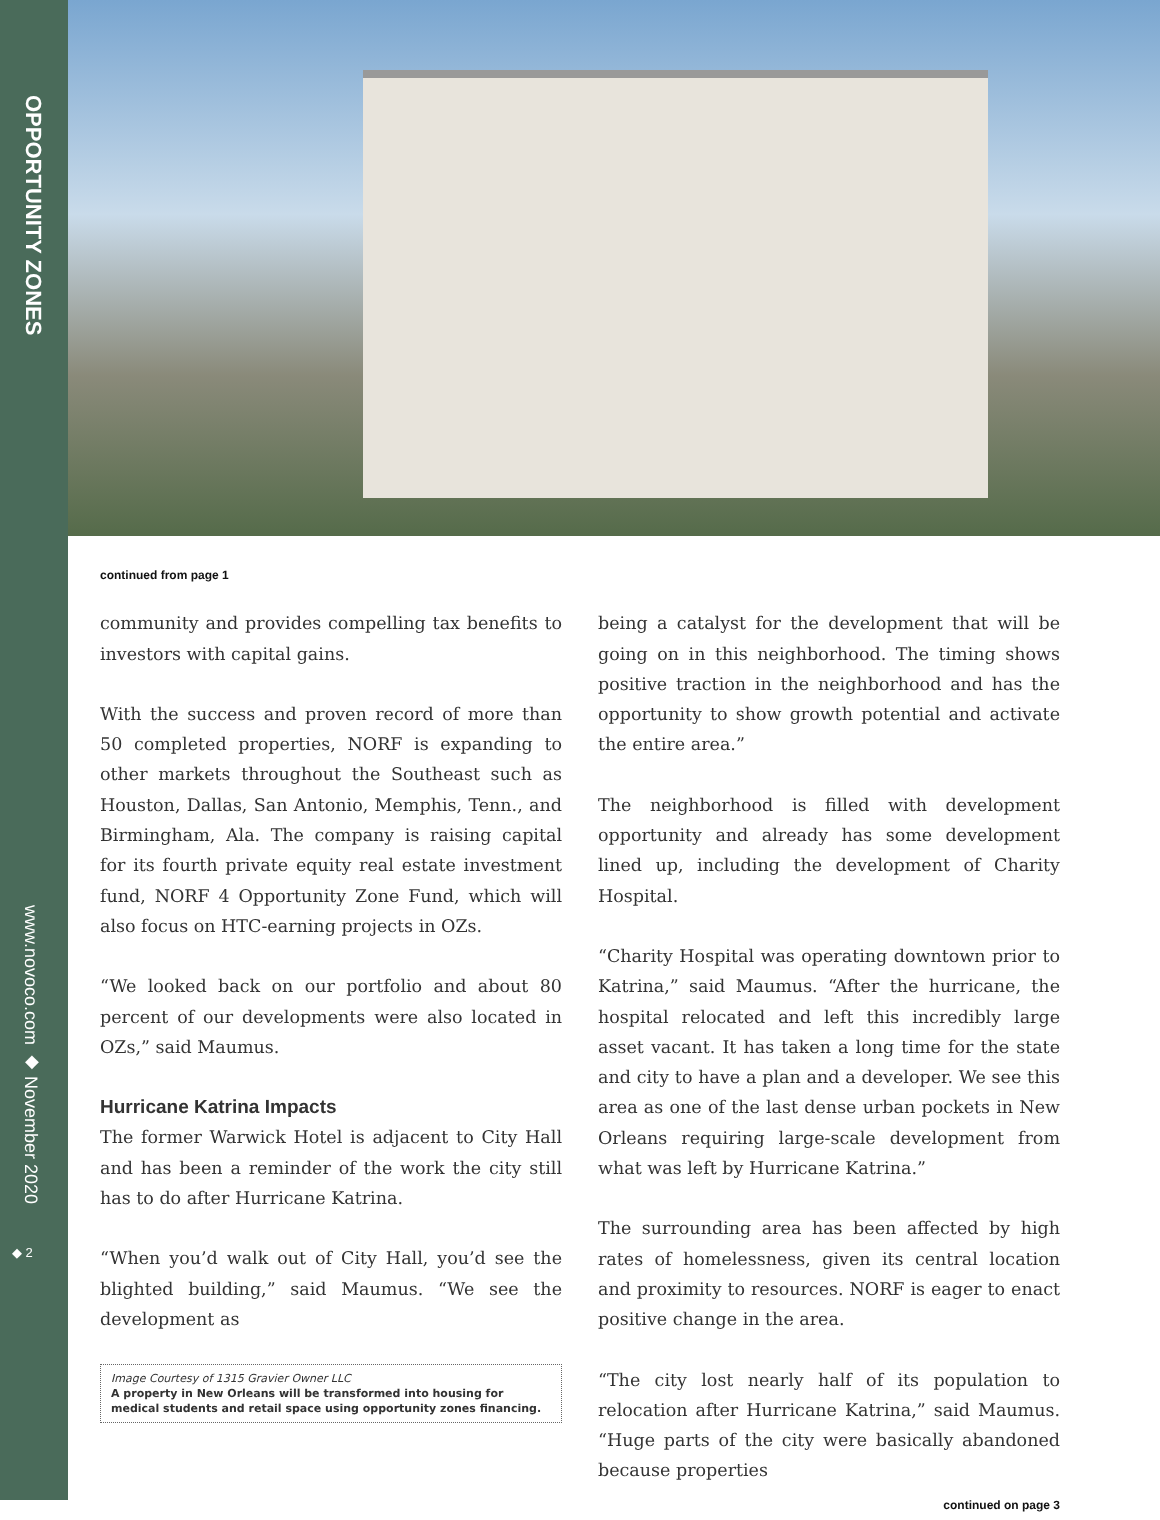OPPORTUNITY ZONES
www.novoco.com ◆ November 2020
◆ 2
continued from page 1
community and provides compelling tax benefits to investors with capital gains.
With the success and proven record of more than 50 completed properties, NORF is expanding to other markets throughout the Southeast such as Houston, Dallas, San Antonio, Memphis, Tenn., and Birmingham, Ala. The company is raising capital for its fourth private equity real estate investment fund, NORF 4 Opportunity Zone Fund, which will also focus on HTC-earning projects in OZs.
“We looked back on our portfolio and about 80 percent of our developments were also located in OZs,” said Maumus.
Hurricane Katrina Impacts
The former Warwick Hotel is adjacent to City Hall and has been a reminder of the work the city still has to do after Hurricane Katrina.
“When you’d walk out of City Hall, you’d see the blighted building,” said Maumus. “We see the development as
Image Courtesy of 1315 Gravier Owner LLC
A property in New Orleans will be transformed into housing for medical students and retail space using opportunity zones financing.
being a catalyst for the development that will be going on in this neighborhood. The timing shows positive traction in the neighborhood and has the opportunity to show growth potential and activate the entire area.”
The neighborhood is filled with development opportunity and already has some development lined up, including the development of Charity Hospital.
“Charity Hospital was operating downtown prior to Katrina,” said Maumus. “After the hurricane, the hospital relocated and left this incredibly large asset vacant. It has taken a long time for the state and city to have a plan and a developer. We see this area as one of the last dense urban pockets in New Orleans requiring large-scale development from what was left by Hurricane Katrina.”
The surrounding area has been affected by high rates of homelessness, given its central location and proximity to resources. NORF is eager to enact positive change in the area.
“The city lost nearly half of its population to relocation after Hurricane Katrina,” said Maumus. “Huge parts of the city were basically abandoned because properties
continued on page 3